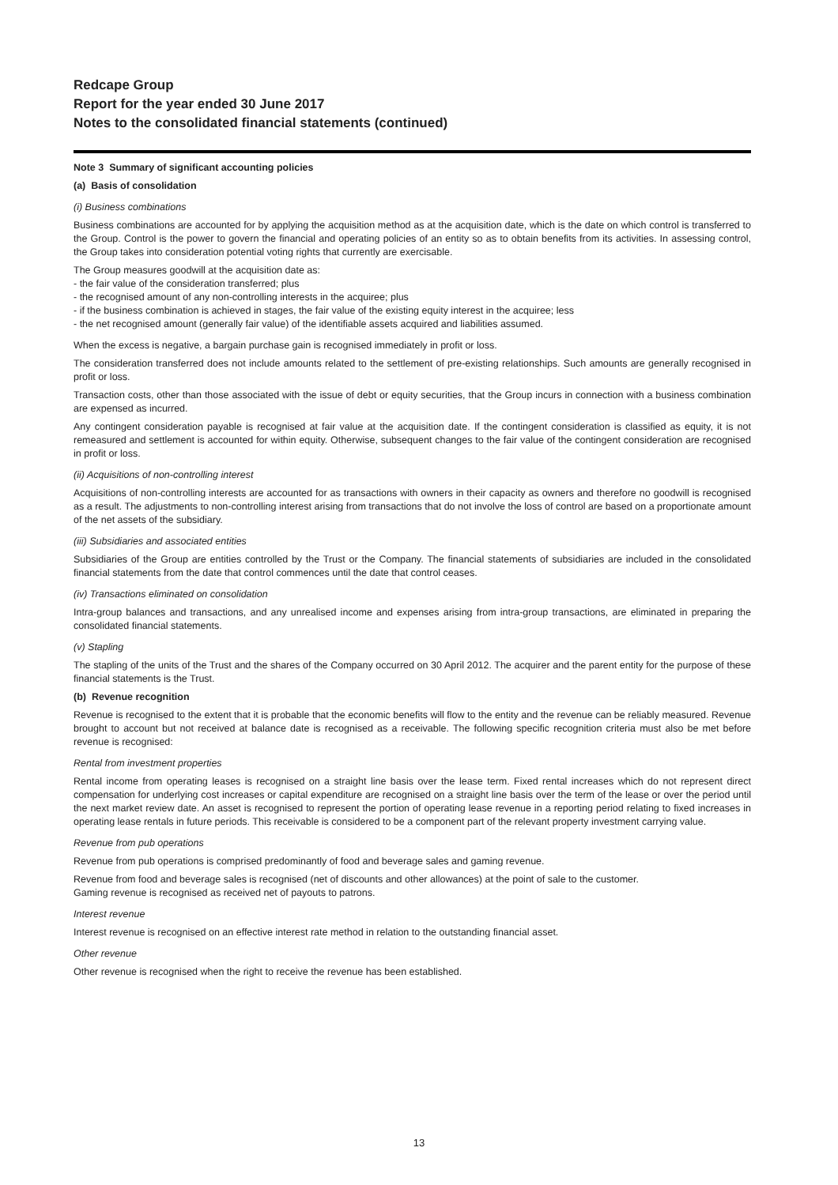Redcape Group
Report for the year ended 30 June 2017
Notes to the consolidated financial statements (continued)
Note 3 Summary of significant accounting policies
(a) Basis of consolidation
(i) Business combinations
Business combinations are accounted for by applying the acquisition method as at the acquisition date, which is the date on which control is transferred to the Group. Control is the power to govern the financial and operating policies of an entity so as to obtain benefits from its activities. In assessing control, the Group takes into consideration potential voting rights that currently are exercisable.
The Group measures goodwill at the acquisition date as:
- the fair value of the consideration transferred; plus
- the recognised amount of any non-controlling interests in the acquiree; plus
- if the business combination is achieved in stages, the fair value of the existing equity interest in the acquiree; less
- the net recognised amount (generally fair value) of the identifiable assets acquired and liabilities assumed.
When the excess is negative, a bargain purchase gain is recognised immediately in profit or loss.
The consideration transferred does not include amounts related to the settlement of pre-existing relationships. Such amounts are generally recognised in profit or loss.
Transaction costs, other than those associated with the issue of debt or equity securities, that the Group incurs in connection with a business combination are expensed as incurred.
Any contingent consideration payable is recognised at fair value at the acquisition date. If the contingent consideration is classified as equity, it is not remeasured and settlement is accounted for within equity. Otherwise, subsequent changes to the fair value of the contingent consideration are recognised in profit or loss.
(ii) Acquisitions of non-controlling interest
Acquisitions of non-controlling interests are accounted for as transactions with owners in their capacity as owners and therefore no goodwill is recognised as a result. The adjustments to non-controlling interest arising from transactions that do not involve the loss of control are based on a proportionate amount of the net assets of the subsidiary.
(iii) Subsidiaries and associated entities
Subsidiaries of the Group are entities controlled by the Trust or the Company. The financial statements of subsidiaries are included in the consolidated financial statements from the date that control commences until the date that control ceases.
(iv) Transactions eliminated on consolidation
Intra-group balances and transactions, and any unrealised income and expenses arising from intra-group transactions, are eliminated in preparing the consolidated financial statements.
(v) Stapling
The stapling of the units of the Trust and the shares of the Company occurred on 30 April 2012. The acquirer and the parent entity for the purpose of these financial statements is the Trust.
(b) Revenue recognition
Revenue is recognised to the extent that it is probable that the economic benefits will flow to the entity and the revenue can be reliably measured. Revenue brought to account but not received at balance date is recognised as a receivable. The following specific recognition criteria must also be met before revenue is recognised:
Rental from investment properties
Rental income from operating leases is recognised on a straight line basis over the lease term. Fixed rental increases which do not represent direct compensation for underlying cost increases or capital expenditure are recognised on a straight line basis over the term of the lease or over the period until the next market review date. An asset is recognised to represent the portion of operating lease revenue in a reporting period relating to fixed increases in operating lease rentals in future periods. This receivable is considered to be a component part of the relevant property investment carrying value.
Revenue from pub operations
Revenue from pub operations is comprised predominantly of food and beverage sales and gaming revenue.
Revenue from food and beverage sales is recognised (net of discounts and other allowances) at the point of sale to the customer.
Gaming revenue is recognised as received net of payouts to patrons.
Interest revenue
Interest revenue is recognised on an effective interest rate method in relation to the outstanding financial asset.
Other revenue
Other revenue is recognised when the right to receive the revenue has been established.
13